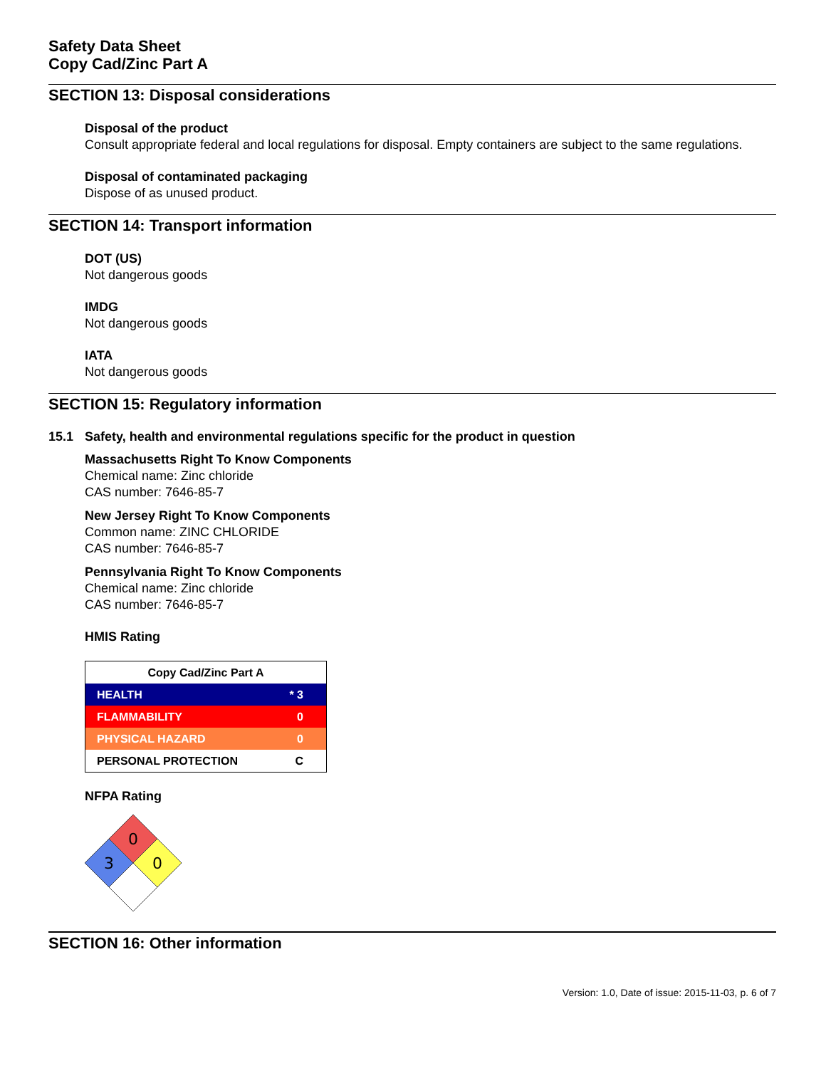Safety Data Sheet
Copy Cad/Zinc Part A
SECTION 13: Disposal considerations
Disposal of the product
Consult appropriate federal and local regulations for disposal. Empty containers are subject to the same regulations.
Disposal of contaminated packaging
Dispose of as unused product.
SECTION 14: Transport information
DOT (US)
Not dangerous goods
IMDG
Not dangerous goods
IATA
Not dangerous goods
SECTION 15: Regulatory information
15.1 Safety, health and environmental regulations specific for the product in question
Massachusetts Right To Know Components
Chemical name: Zinc chloride
CAS number: 7646-85-7
New Jersey Right To Know Components
Common name: ZINC CHLORIDE
CAS number: 7646-85-7
Pennsylvania Right To Know Components
Chemical name: Zinc chloride
CAS number: 7646-85-7
HMIS Rating
| Copy Cad/Zinc Part A | |
| --- | --- |
| HEALTH | * 3 |
| FLAMMABILITY | 0 |
| PHYSICAL HAZARD | 0 |
| PERSONAL PROTECTION | C |
NFPA Rating
0
3
0
SECTION 16: Other information
Version: 1.0, Date of issue: 2015-11-03, p. 6 of 7